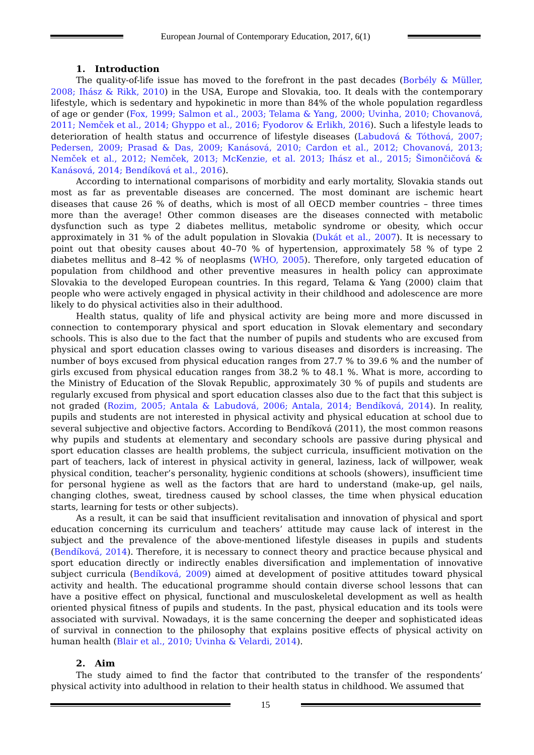European Journal of Contemporary Education, 2017, 6(1)
1. Introduction
The quality-of-life issue has moved to the forefront in the past decades (Borbély & Müller, 2008; Ihász & Rikk, 2010) in the USA, Europe and Slovakia, too. It deals with the contemporary lifestyle, which is sedentary and hypokinetic in more than 84% of the whole population regardless of age or gender (Fox, 1999; Salmon et al., 2003; Telama & Yang, 2000; Uvinha, 2010; Chovanová, 2011; Nemček et al., 2014; Ghyppo et al., 2016; Fyodorov & Erlikh, 2016). Such a lifestyle leads to deterioration of health status and occurrence of lifestyle diseases (Labudová & Tóthová, 2007; Pedersen, 2009; Prasad & Das, 2009; Kanásová, 2010; Cardon et al., 2012; Chovanová, 2013; Nemček et al., 2012; Nemček, 2013; McKenzie, et al. 2013; Ihász et al., 2015; Šimončičová & Kanásová, 2014; Bendíková et al., 2016).
According to international comparisons of morbidity and early mortality, Slovakia stands out most as far as preventable diseases are concerned. The most dominant are ischemic heart diseases that cause 26 % of deaths, which is most of all OECD member countries – three times more than the average! Other common diseases are the diseases connected with metabolic dysfunction such as type 2 diabetes mellitus, metabolic syndrome or obesity, which occur approximately in 31 % of the adult population in Slovakia (Dukát et al., 2007). It is necessary to point out that obesity causes about 40–70 % of hypertension, approximately 58 % of type 2 diabetes mellitus and 8–42 % of neoplasms (WHO, 2005). Therefore, only targeted education of population from childhood and other preventive measures in health policy can approximate Slovakia to the developed European countries. In this regard, Telama & Yang (2000) claim that people who were actively engaged in physical activity in their childhood and adolescence are more likely to do physical activities also in their adulthood.
Health status, quality of life and physical activity are being more and more discussed in connection to contemporary physical and sport education in Slovak elementary and secondary schools. This is also due to the fact that the number of pupils and students who are excused from physical and sport education classes owing to various diseases and disorders is increasing. The number of boys excused from physical education ranges from 27.7 % to 39.6 % and the number of girls excused from physical education ranges from 38.2 % to 48.1 %. What is more, according to the Ministry of Education of the Slovak Republic, approximately 30 % of pupils and students are regularly excused from physical and sport education classes also due to the fact that this subject is not graded (Rozim, 2005; Antala & Labudová, 2006; Antala, 2014; Bendíková, 2014). In reality, pupils and students are not interested in physical activity and physical education at school due to several subjective and objective factors. According to Bendíková (2011), the most common reasons why pupils and students at elementary and secondary schools are passive during physical and sport education classes are health problems, the subject curricula, insufficient motivation on the part of teachers, lack of interest in physical activity in general, laziness, lack of willpower, weak physical condition, teacher’s personality, hygienic conditions at schools (showers), insufficient time for personal hygiene as well as the factors that are hard to understand (make-up, gel nails, changing clothes, sweat, tiredness caused by school classes, the time when physical education starts, learning for tests or other subjects).
As a result, it can be said that insufficient revitalisation and innovation of physical and sport education concerning its curriculum and teachers’ attitude may cause lack of interest in the subject and the prevalence of the above-mentioned lifestyle diseases in pupils and students (Bendíková, 2014). Therefore, it is necessary to connect theory and practice because physical and sport education directly or indirectly enables diversification and implementation of innovative subject curricula (Bendíková, 2009) aimed at development of positive attitudes toward physical activity and health. The educational programme should contain diverse school lessons that can have a positive effect on physical, functional and musculoskeletal development as well as health oriented physical fitness of pupils and students. In the past, physical education and its tools were associated with survival. Nowadays, it is the same concerning the deeper and sophisticated ideas of survival in connection to the philosophy that explains positive effects of physical activity on human health (Blair et al., 2010; Uvinha & Velardi, 2014).
2. Aim
The study aimed to find the factor that contributed to the transfer of the respondents’ physical activity into adulthood in relation to their health status in childhood. We assumed that
15